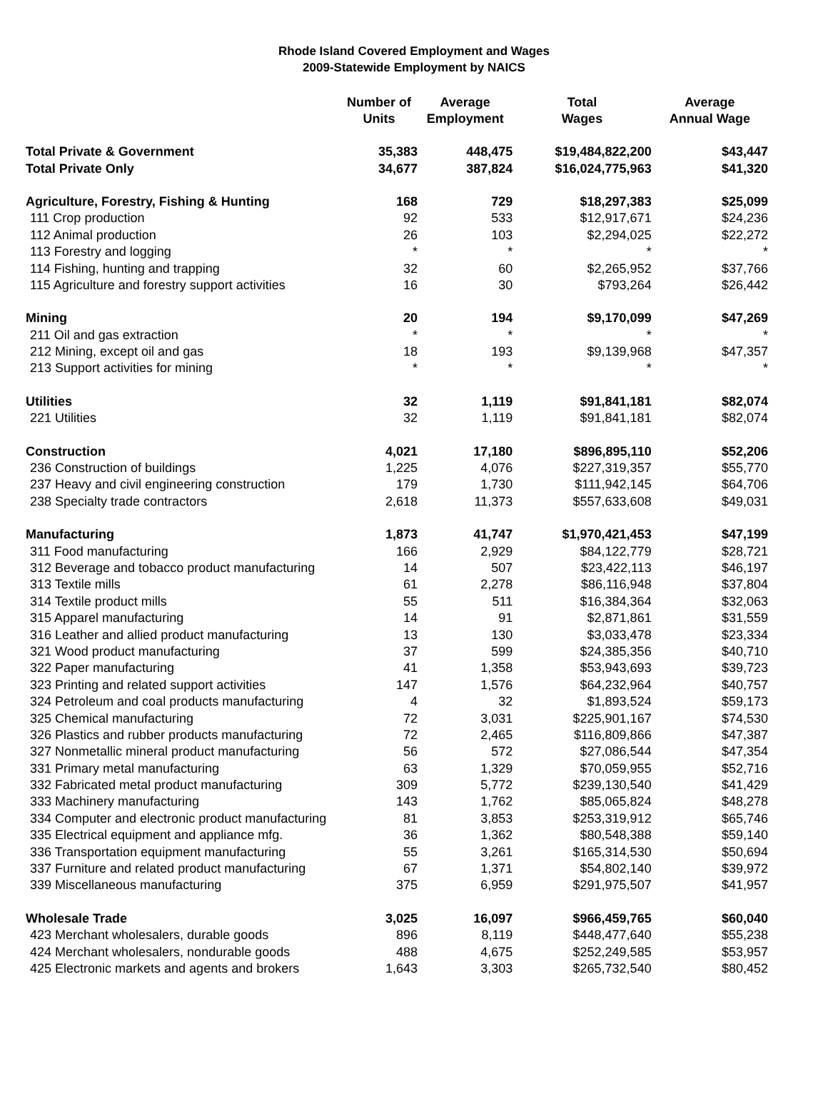Rhode Island Covered Employment and Wages
2009-Statewide Employment by NAICS
| | Number of Units | Average Employment | Total Wages | Average Annual Wage |
| --- | --- | --- | --- | --- |
| Total Private & Government | 35,383 | 448,475 | $19,484,822,200 | $43,447 |
| Total Private Only | 34,677 | 387,824 | $16,024,775,963 | $41,320 |
| Agriculture, Forestry, Fishing & Hunting | 168 | 729 | $18,297,383 | $25,099 |
| 111 Crop production | 92 | 533 | $12,917,671 | $24,236 |
| 112 Animal production | 26 | 103 | $2,294,025 | $22,272 |
| 113 Forestry and logging | * | * | * | * |
| 114 Fishing, hunting and trapping | 32 | 60 | $2,265,952 | $37,766 |
| 115 Agriculture and forestry support activities | 16 | 30 | $793,264 | $26,442 |
| Mining | 20 | 194 | $9,170,099 | $47,269 |
| 211 Oil and gas extraction | * | * | * | * |
| 212 Mining, except oil and gas | 18 | 193 | $9,139,968 | $47,357 |
| 213 Support activities for mining | * | * | * | * |
| Utilities | 32 | 1,119 | $91,841,181 | $82,074 |
| 221 Utilities | 32 | 1,119 | $91,841,181 | $82,074 |
| Construction | 4,021 | 17,180 | $896,895,110 | $52,206 |
| 236 Construction of buildings | 1,225 | 4,076 | $227,319,357 | $55,770 |
| 237 Heavy and civil engineering construction | 179 | 1,730 | $111,942,145 | $64,706 |
| 238 Specialty trade contractors | 2,618 | 11,373 | $557,633,608 | $49,031 |
| Manufacturing | 1,873 | 41,747 | $1,970,421,453 | $47,199 |
| 311 Food manufacturing | 166 | 2,929 | $84,122,779 | $28,721 |
| 312 Beverage and tobacco product manufacturing | 14 | 507 | $23,422,113 | $46,197 |
| 313 Textile mills | 61 | 2,278 | $86,116,948 | $37,804 |
| 314 Textile product mills | 55 | 511 | $16,384,364 | $32,063 |
| 315 Apparel manufacturing | 14 | 91 | $2,871,861 | $31,559 |
| 316 Leather and allied product manufacturing | 13 | 130 | $3,033,478 | $23,334 |
| 321 Wood product manufacturing | 37 | 599 | $24,385,356 | $40,710 |
| 322 Paper manufacturing | 41 | 1,358 | $53,943,693 | $39,723 |
| 323 Printing and related support activities | 147 | 1,576 | $64,232,964 | $40,757 |
| 324 Petroleum and coal products manufacturing | 4 | 32 | $1,893,524 | $59,173 |
| 325 Chemical manufacturing | 72 | 3,031 | $225,901,167 | $74,530 |
| 326 Plastics and rubber products manufacturing | 72 | 2,465 | $116,809,866 | $47,387 |
| 327 Nonmetallic mineral product manufacturing | 56 | 572 | $27,086,544 | $47,354 |
| 331 Primary metal manufacturing | 63 | 1,329 | $70,059,955 | $52,716 |
| 332 Fabricated metal product manufacturing | 309 | 5,772 | $239,130,540 | $41,429 |
| 333 Machinery manufacturing | 143 | 1,762 | $85,065,824 | $48,278 |
| 334 Computer and electronic product manufacturing | 81 | 3,853 | $253,319,912 | $65,746 |
| 335 Electrical equipment and appliance mfg. | 36 | 1,362 | $80,548,388 | $59,140 |
| 336 Transportation equipment manufacturing | 55 | 3,261 | $165,314,530 | $50,694 |
| 337 Furniture and related product manufacturing | 67 | 1,371 | $54,802,140 | $39,972 |
| 339 Miscellaneous manufacturing | 375 | 6,959 | $291,975,507 | $41,957 |
| Wholesale Trade | 3,025 | 16,097 | $966,459,765 | $60,040 |
| 423 Merchant wholesalers, durable goods | 896 | 8,119 | $448,477,640 | $55,238 |
| 424 Merchant wholesalers, nondurable goods | 488 | 4,675 | $252,249,585 | $53,957 |
| 425 Electronic markets and agents and brokers | 1,643 | 3,303 | $265,732,540 | $80,452 |